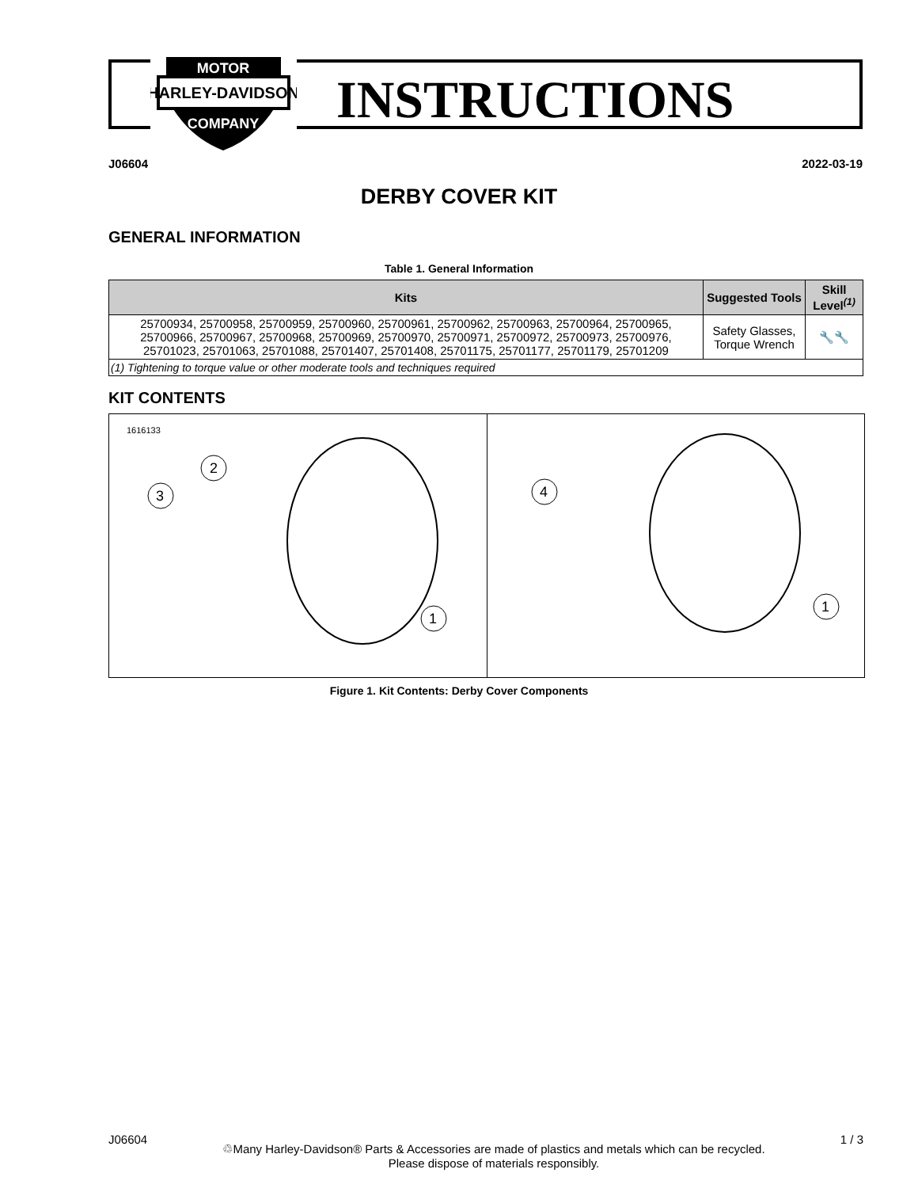HARLEY-DAVIDSON
MOTOR
COMPANY
INSTRUCTIONS
J06604 2022-03-19
DERBY COVER KIT
GENERAL INFORMATION
Table 1. General Information
| Kits | Suggested Tools | Skill Level<sup>(1)</sup> |
| --- | --- | --- |
| 25700934, 25700958, 25700959, 25700960, 25700961, 25700962, 25700963, 25700964, 25700965, 25700966, 25700967, 25700968, 25700969, 25700970, 25700971, 25700972, 25700973, 25700976, 25701023, 25701063, 25701088, 25701407, 25701408, 25701175, 25701177, 25701179, 25701209 | Safety Glasses, Torque Wrench | 🔧🔧 |
| (1) Tightening to torque value or other moderate tools and techniques required | | |
KIT CONTENTS
1616133
2
3
1
4
1
Figure 1. Kit Contents: Derby Cover Components
J06604 ♲Many Harley-Davidson® Parts & Accessories are made of plastics and metals which can be recycled.
Please dispose of materials responsibly. 1 / 3